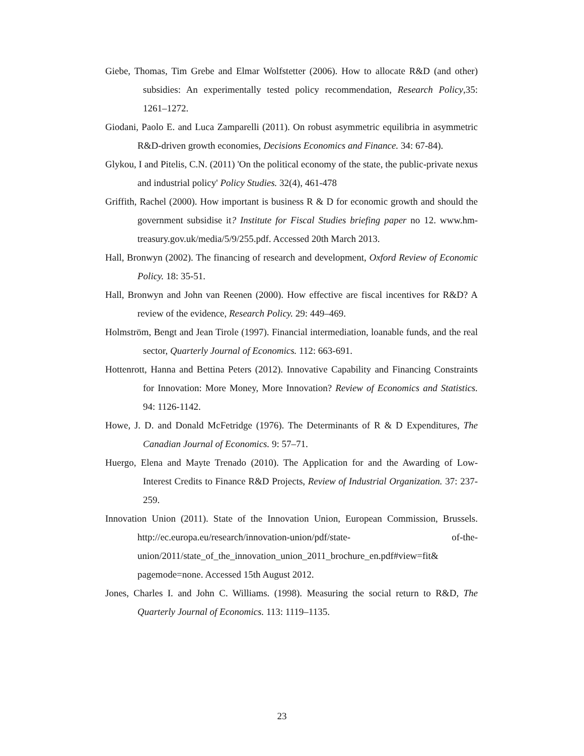Giebe, Thomas, Tim Grebe and Elmar Wolfstetter (2006). How to allocate R&D (and other) subsidies: An experimentally tested policy recommendation, Research Policy,35: 1261–1272.
Giodani, Paolo E. and Luca Zamparelli (2011). On robust asymmetric equilibria in asymmetric R&D-driven growth economies, Decisions Economics and Finance. 34: 67-84).
Glykou, I and Pitelis, C.N. (2011) 'On the political economy of the state, the public-private nexus and industrial policy' Policy Studies. 32(4), 461-478
Griffith, Rachel (2000). How important is business R & D for economic growth and should the government subsidise it? Institute for Fiscal Studies briefing paper no 12. www.hm-treasury.gov.uk/media/5/9/255.pdf. Accessed 20th March 2013.
Hall, Bronwyn (2002). The financing of research and development, Oxford Review of Economic Policy. 18: 35-51.
Hall, Bronwyn and John van Reenen (2000). How effective are fiscal incentives for R&D? A review of the evidence, Research Policy. 29: 449–469.
Holmström, Bengt and Jean Tirole (1997). Financial intermediation, loanable funds, and the real sector, Quarterly Journal of Economics. 112: 663-691.
Hottenrott, Hanna and Bettina Peters (2012). Innovative Capability and Financing Constraints for Innovation: More Money, More Innovation? Review of Economics and Statistics. 94: 1126-1142.
Howe, J. D. and Donald McFetridge (1976). The Determinants of R & D Expenditures, The Canadian Journal of Economics. 9: 57–71.
Huergo, Elena and Mayte Trenado (2010). The Application for and the Awarding of Low- Interest Credits to Finance R&D Projects, Review of Industrial Organization. 37: 237-259.
Innovation Union (2011). State of the Innovation Union, European Commission, Brussels. http://ec.europa.eu/research/innovation-union/pdf/state- of-the-union/2011/state_of_the_innovation_union_2011_brochure_en.pdf#view=fit& pagemode=none. Accessed 15th August 2012.
Jones, Charles I. and John C. Williams. (1998). Measuring the social return to R&D, The Quarterly Journal of Economics. 113: 1119–1135.
23